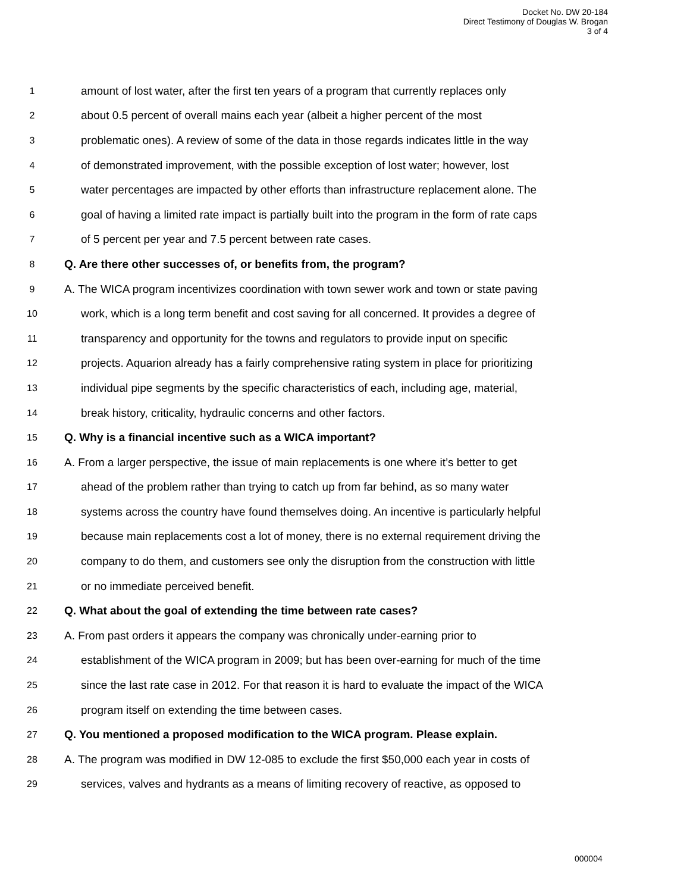Docket No. DW 20-184
Direct Testimony of Douglas W. Brogan
3 of 4
1 amount of lost water, after the first ten years of a program that currently replaces only
2 about 0.5 percent of overall mains each year (albeit a higher percent of the most
3 problematic ones). A review of some of the data in those regards indicates little in the way
4 of demonstrated improvement, with the possible exception of lost water; however, lost
5 water percentages are impacted by other efforts than infrastructure replacement alone. The
6 goal of having a limited rate impact is partially built into the program in the form of rate caps
7 of 5 percent per year and 7.5 percent between rate cases.
8 Q. Are there other successes of, or benefits from, the program?
9 A. The WICA program incentivizes coordination with town sewer work and town or state paving
10 work, which is a long term benefit and cost saving for all concerned. It provides a degree of
11 transparency and opportunity for the towns and regulators to provide input on specific
12 projects. Aquarion already has a fairly comprehensive rating system in place for prioritizing
13 individual pipe segments by the specific characteristics of each, including age, material,
14 break history, criticality, hydraulic concerns and other factors.
15 Q. Why is a financial incentive such as a WICA important?
16 A. From a larger perspective, the issue of main replacements is one where it’s better to get
17 ahead of the problem rather than trying to catch up from far behind, as so many water
18 systems across the country have found themselves doing. An incentive is particularly helpful
19 because main replacements cost a lot of money, there is no external requirement driving the
20 company to do them, and customers see only the disruption from the construction with little
21 or no immediate perceived benefit.
22 Q. What about the goal of extending the time between rate cases?
23 A. From past orders it appears the company was chronically under-earning prior to
24 establishment of the WICA program in 2009; but has been over-earning for much of the time
25 since the last rate case in 2012. For that reason it is hard to evaluate the impact of the WICA
26 program itself on extending the time between cases.
27 Q. You mentioned a proposed modification to the WICA program. Please explain.
28 A. The program was modified in DW 12-085 to exclude the first $50,000 each year in costs of
29 services, valves and hydrants as a means of limiting recovery of reactive, as opposed to
000004